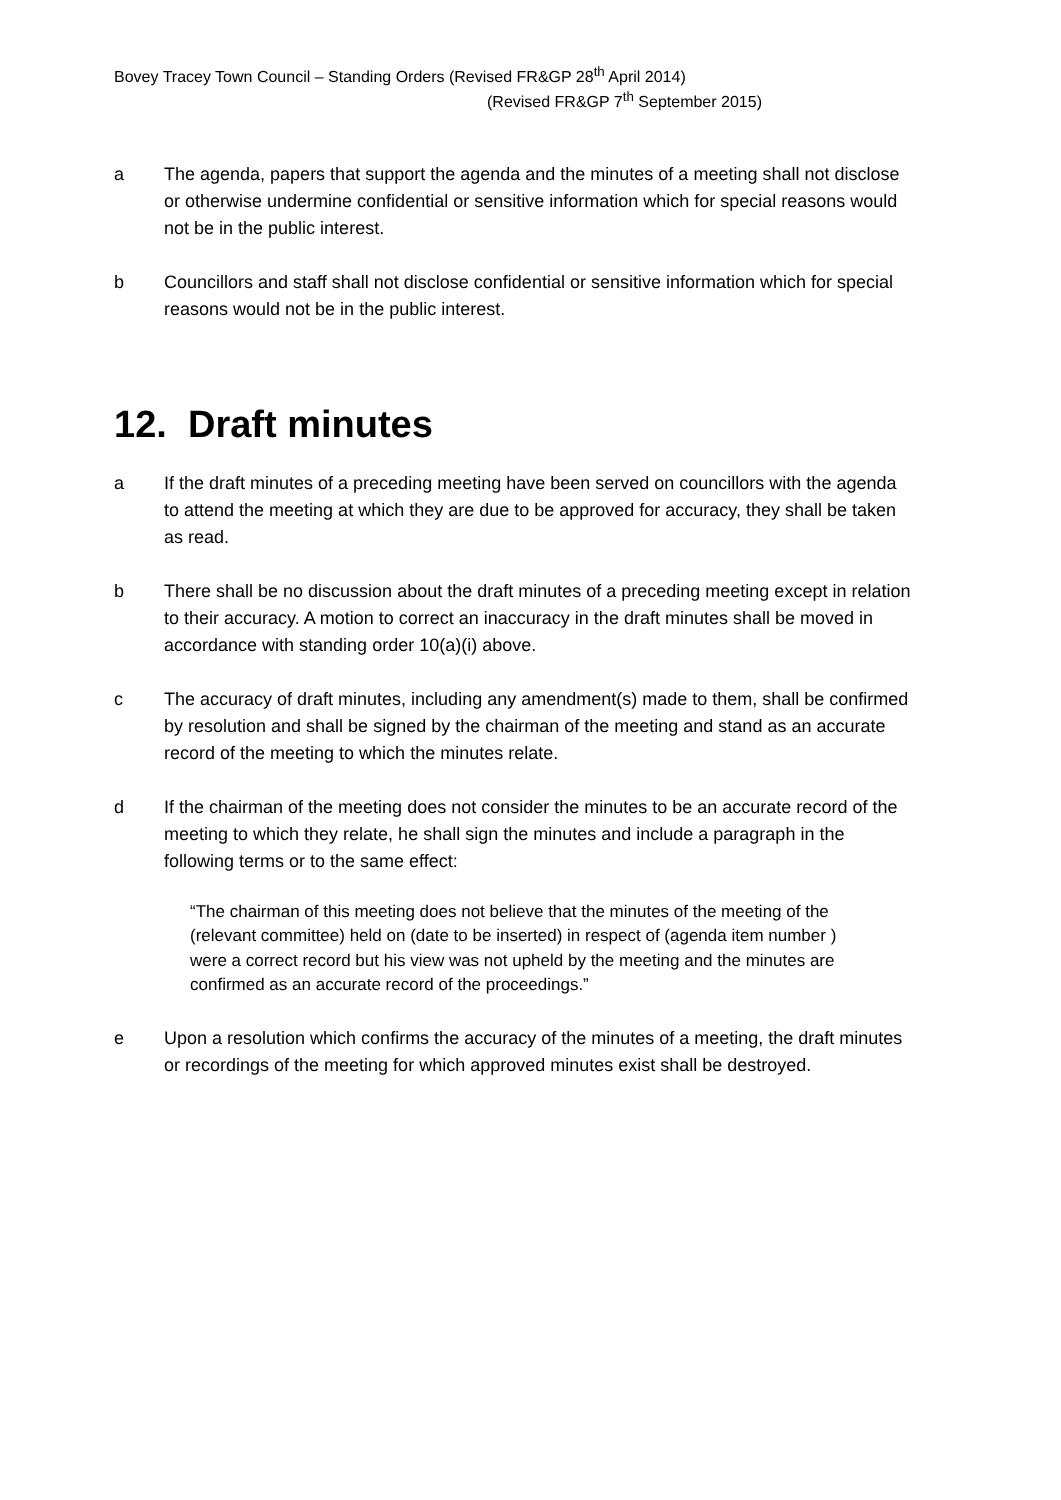Bovey Tracey Town Council – Standing Orders (Revised FR&GP 28<sup>th</sup> April 2014)
(Revised FR&GP 7<sup>th</sup> September 2015)
a The agenda, papers that support the agenda and the minutes of a meeting shall not disclose or otherwise undermine confidential or sensitive information which for special reasons would not be in the public interest.
b Councillors and staff shall not disclose confidential or sensitive information which for special reasons would not be in the public interest.
12. Draft minutes
a If the draft minutes of a preceding meeting have been served on councillors with the agenda to attend the meeting at which they are due to be approved for accuracy, they shall be taken as read.
b There shall be no discussion about the draft minutes of a preceding meeting except in relation to their accuracy. A motion to correct an inaccuracy in the draft minutes shall be moved in accordance with standing order 10(a)(i) above.
c The accuracy of draft minutes, including any amendment(s) made to them, shall be confirmed by resolution and shall be signed by the chairman of the meeting and stand as an accurate record of the meeting to which the minutes relate.
d If the chairman of the meeting does not consider the minutes to be an accurate record of the meeting to which they relate, he shall sign the minutes and include a paragraph in the following terms or to the same effect:
“The chairman of this meeting does not believe that the minutes of the meeting of the (relevant committee) held on (date to be inserted) in respect of (agenda item number ) were a correct record but his view was not upheld by the meeting and the minutes are confirmed as an accurate record of the proceedings.”
e Upon a resolution which confirms the accuracy of the minutes of a meeting, the draft minutes or recordings of the meeting for which approved minutes exist shall be destroyed.